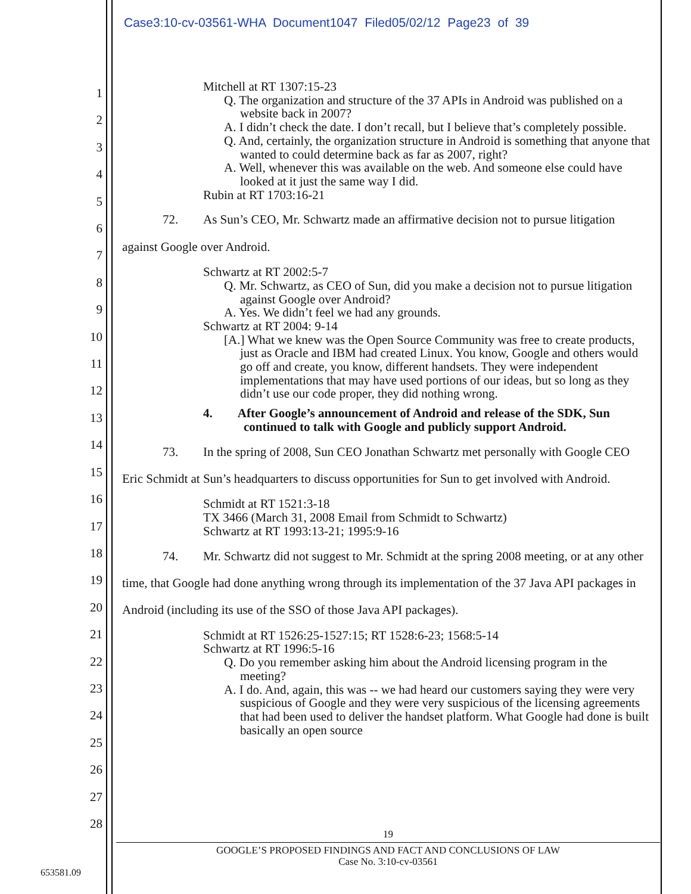Case3:10-cv-03561-WHA Document1047 Filed05/02/12 Page23 of 39
1
2
3
4
5
6
7
8
9
10
11
12
13
14
15
16
17
18
19
20
21
22
23
24
25
26
27
28
Mitchell at RT 1307:15-23
Q. The organization and structure of the 37 APIs in Android was published on a website back in 2007?
A. I didn’t check the date. I don’t recall, but I believe that’s completely possible.
Q. And, certainly, the organization structure in Android is something that anyone that wanted to could determine back as far as 2007, right?
A. Well, whenever this was available on the web. And someone else could have looked at it just the same way I did.
Rubin at RT 1703:16-21
72. As Sun’s CEO, Mr. Schwartz made an affirmative decision not to pursue litigation against Google over Android.
Schwartz at RT 2002:5-7
Q. Mr. Schwartz, as CEO of Sun, did you make a decision not to pursue litigation against Google over Android?
A. Yes. We didn’t feel we had any grounds.
Schwartz at RT 2004: 9-14
[A.] What we knew was the Open Source Community was free to create products, just as Oracle and IBM had created Linux. You know, Google and others would go off and create, you know, different handsets. They were independent implementations that may have used portions of our ideas, but so long as they didn’t use our code proper, they did nothing wrong.
4. After Google’s announcement of Android and release of the SDK, Sun continued to talk with Google and publicly support Android.
73. In the spring of 2008, Sun CEO Jonathan Schwartz met personally with Google CEO Eric Schmidt at Sun’s headquarters to discuss opportunities for Sun to get involved with Android.
Schmidt at RT 1521:3-18
TX 3466 (March 31, 2008 Email from Schmidt to Schwartz)
Schwartz at RT 1993:13-21; 1995:9-16
74. Mr. Schwartz did not suggest to Mr. Schmidt at the spring 2008 meeting, or at any other time, that Google had done anything wrong through its implementation of the 37 Java API packages in Android (including its use of the SSO of those Java API packages).
Schmidt at RT 1526:25-1527:15; RT 1528:6-23; 1568:5-14
Schwartz at RT 1996:5-16
Q. Do you remember asking him about the Android licensing program in the meeting?
A. I do. And, again, this was -- we had heard our customers saying they were very suspicious of Google and they were very suspicious of the licensing agreements that had been used to deliver the handset platform. What Google had done is built basically an open source
19
GOOGLE’S PROPOSED FINDINGS AND FACT AND CONCLUSIONS OF LAW
Case No. 3:10-cv-03561
653581.09